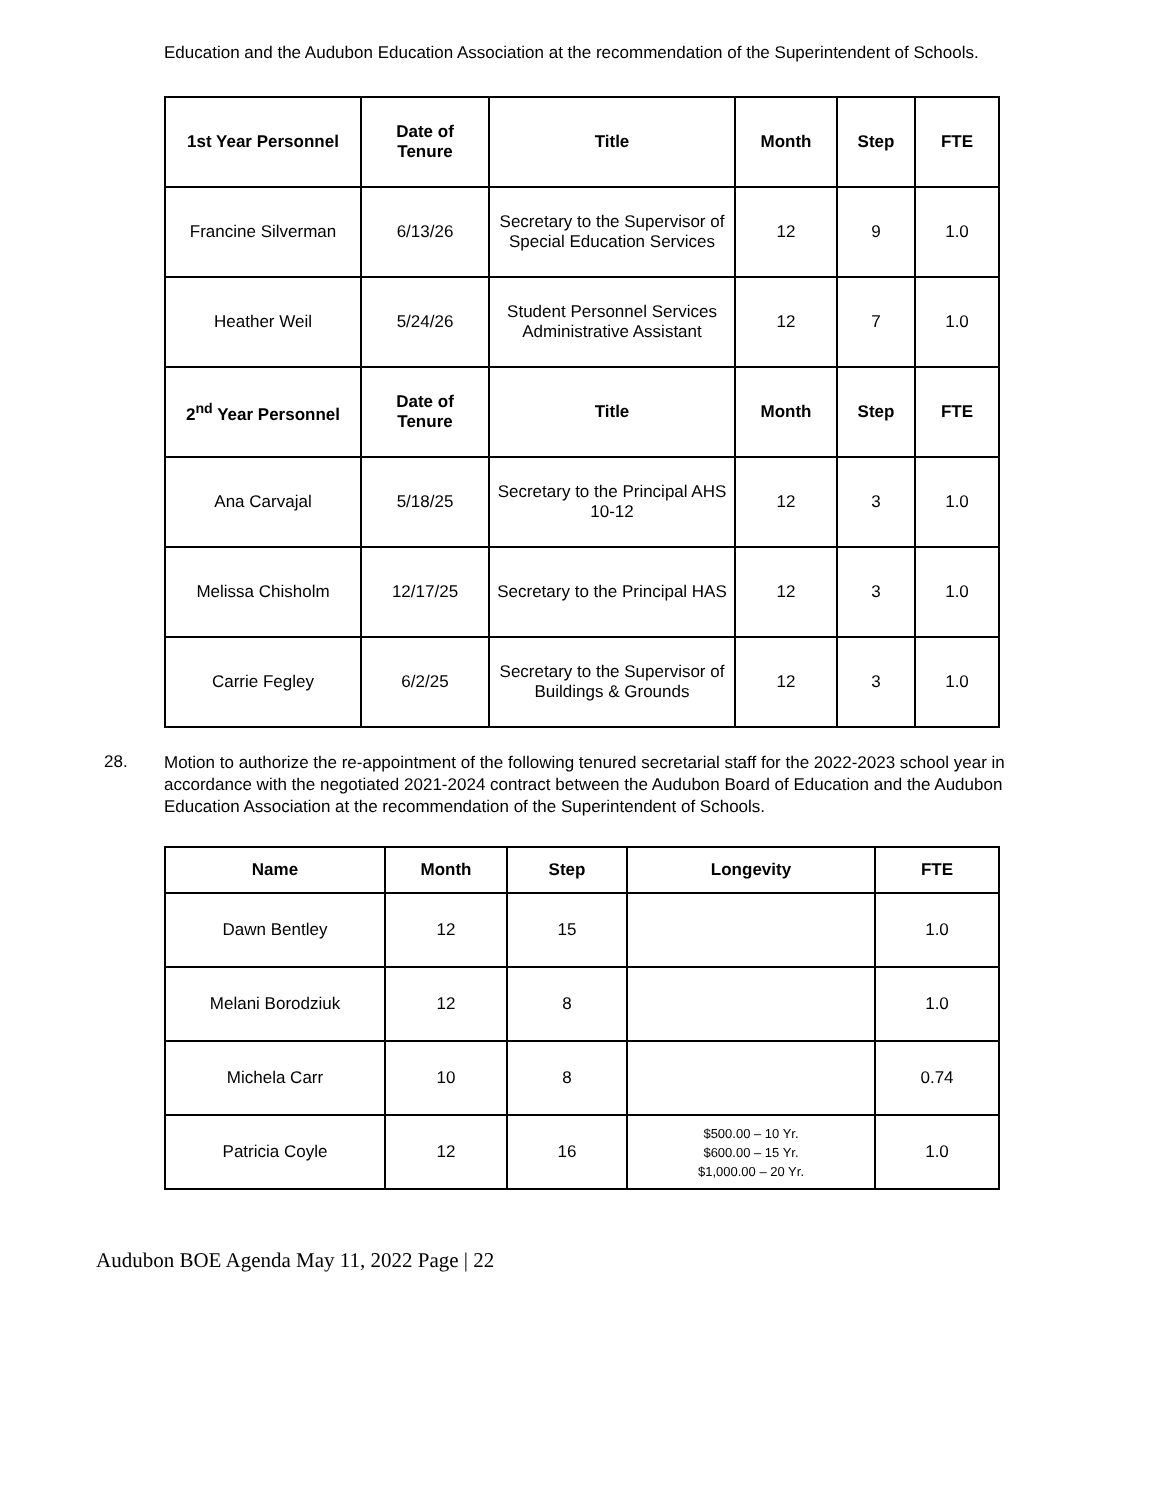Education and the Audubon Education Association at the recommendation of the Superintendent of Schools.
| 1st Year Personnel | Date of Tenure | Title | Month | Step | FTE |
| --- | --- | --- | --- | --- | --- |
| Francine Silverman | 6/13/26 | Secretary to the Supervisor of Special Education Services | 12 | 9 | 1.0 |
| Heather Weil | 5/24/26 | Student Personnel Services Administrative Assistant | 12 | 7 | 1.0 |
| 2<sup>nd</sup> Year Personnel | Date of Tenure | Title | Month | Step | FTE |
| Ana Carvajal | 5/18/25 | Secretary to the Principal AHS 10-12 | 12 | 3 | 1.0 |
| Melissa Chisholm | 12/17/25 | Secretary to the Principal HAS | 12 | 3 | 1.0 |
| Carrie Fegley | 6/2/25 | Secretary to the Supervisor of Buildings & Grounds | 12 | 3 | 1.0 |
28.
Motion to authorize the re-appointment of the following tenured secretarial staff for the 2022-2023 school year in accordance with the negotiated 2021-2024 contract between the Audubon Board of Education and the Audubon Education Association at the recommendation of the Superintendent of Schools.
| Name | Month | Step | Longevity | FTE |
| --- | --- | --- | --- | --- |
| Dawn Bentley | 12 | 15 | | 1.0 |
| Melani Borodziuk | 12 | 8 | | 1.0 |
| Michela Carr | 10 | 8 | | 0.74 |
| Patricia Coyle | 12 | 16 | $500.00 – 10 Yr. $600.00 – 15 Yr. $1,000.00 – 20 Yr. | 1.0 |
Audubon BOE Agenda May 11, 2022 Page | 22